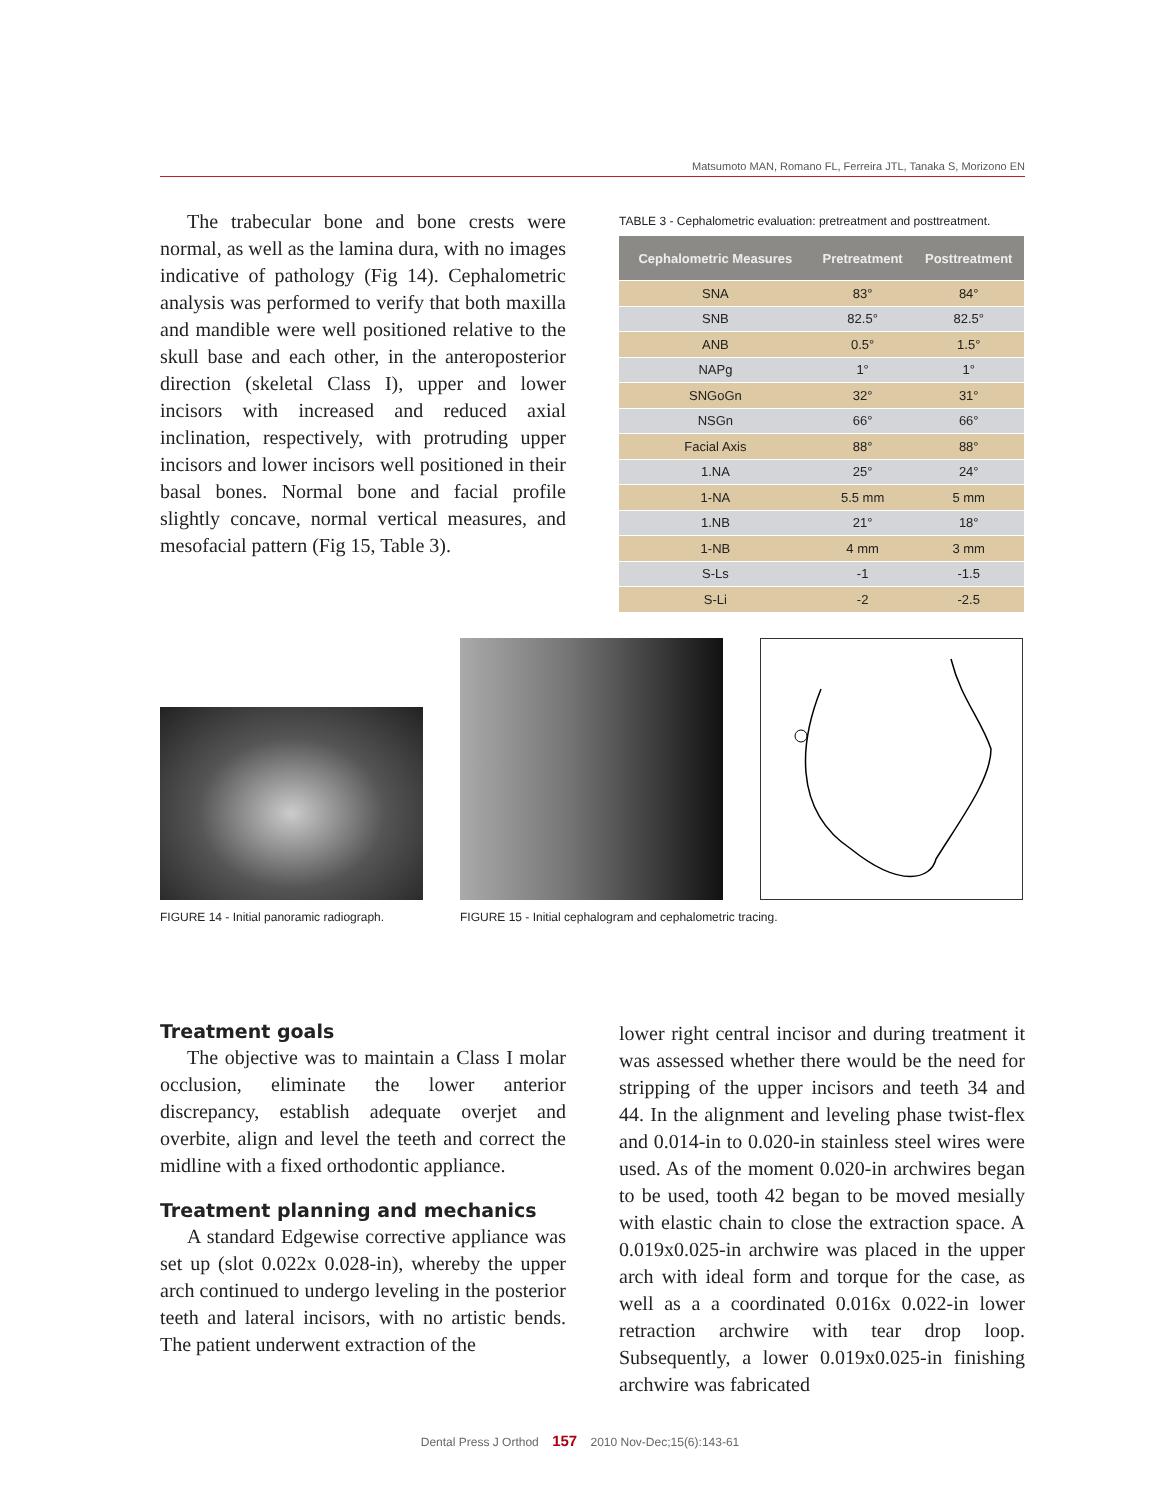Matsumoto MAN, Romano FL, Ferreira JTL, Tanaka S, Morizono EN
The trabecular bone and bone crests were normal, as well as the lamina dura, with no images indicative of pathology (Fig 14). Cephalometric analysis was performed to verify that both maxilla and mandible were well positioned relative to the skull base and each other, in the anteroposterior direction (skeletal Class I), upper and lower incisors with increased and reduced axial inclination, respectively, with protruding upper incisors and lower incisors well positioned in their basal bones. Normal bone and facial profile slightly concave, normal vertical measures, and mesofacial pattern (Fig 15, Table 3).
TABLE 3 - Cephalometric evaluation: pretreatment and posttreatment.
| Cephalometric Measures | Pretreatment | Posttreatment |
| --- | --- | --- |
| SNA | 83° | 84° |
| SNB | 82.5° | 82.5° |
| ANB | 0.5° | 1.5° |
| NAPg | 1° | 1° |
| SNGoGn | 32° | 31° |
| NSGn | 66° | 66° |
| Facial Axis | 88° | 88° |
| 1.NA | 25° | 24° |
| 1-NA | 5.5 mm | 5 mm |
| 1.NB | 21° | 18° |
| 1-NB | 4 mm | 3 mm |
| S-Ls | -1 | -1.5 |
| S-Li | -2 | -2.5 |
FIGURE 14 - Initial panoramic radiograph. FIGURE 15 - Initial cephalogram and cephalometric tracing.
Treatment goals
The objective was to maintain a Class I molar occlusion, eliminate the lower anterior discrepancy, establish adequate overjet and overbite, align and level the teeth and correct the midline with a fixed orthodontic appliance.
Treatment planning and mechanics
A standard Edgewise corrective appliance was set up (slot 0.022x 0.028-in), whereby the upper arch continued to undergo leveling in the posterior teeth and lateral incisors, with no artistic bends. The patient underwent extraction of the
lower right central incisor and during treatment it was assessed whether there would be the need for stripping of the upper incisors and teeth 34 and 44. In the alignment and leveling phase twist-flex and 0.014-in to 0.020-in stainless steel wires were used. As of the moment 0.020-in archwires began to be used, tooth 42 began to be moved mesially with elastic chain to close the extraction space. A 0.019x0.025-in archwire was placed in the upper arch with ideal form and torque for the case, as well as a a coordinated 0.016x 0.022-in lower retraction archwire with tear drop loop. Subsequently, a lower 0.019x0.025-in finishing archwire was fabricated
Dental Press J Orthod 157 2010 Nov-Dec;15(6):143-61